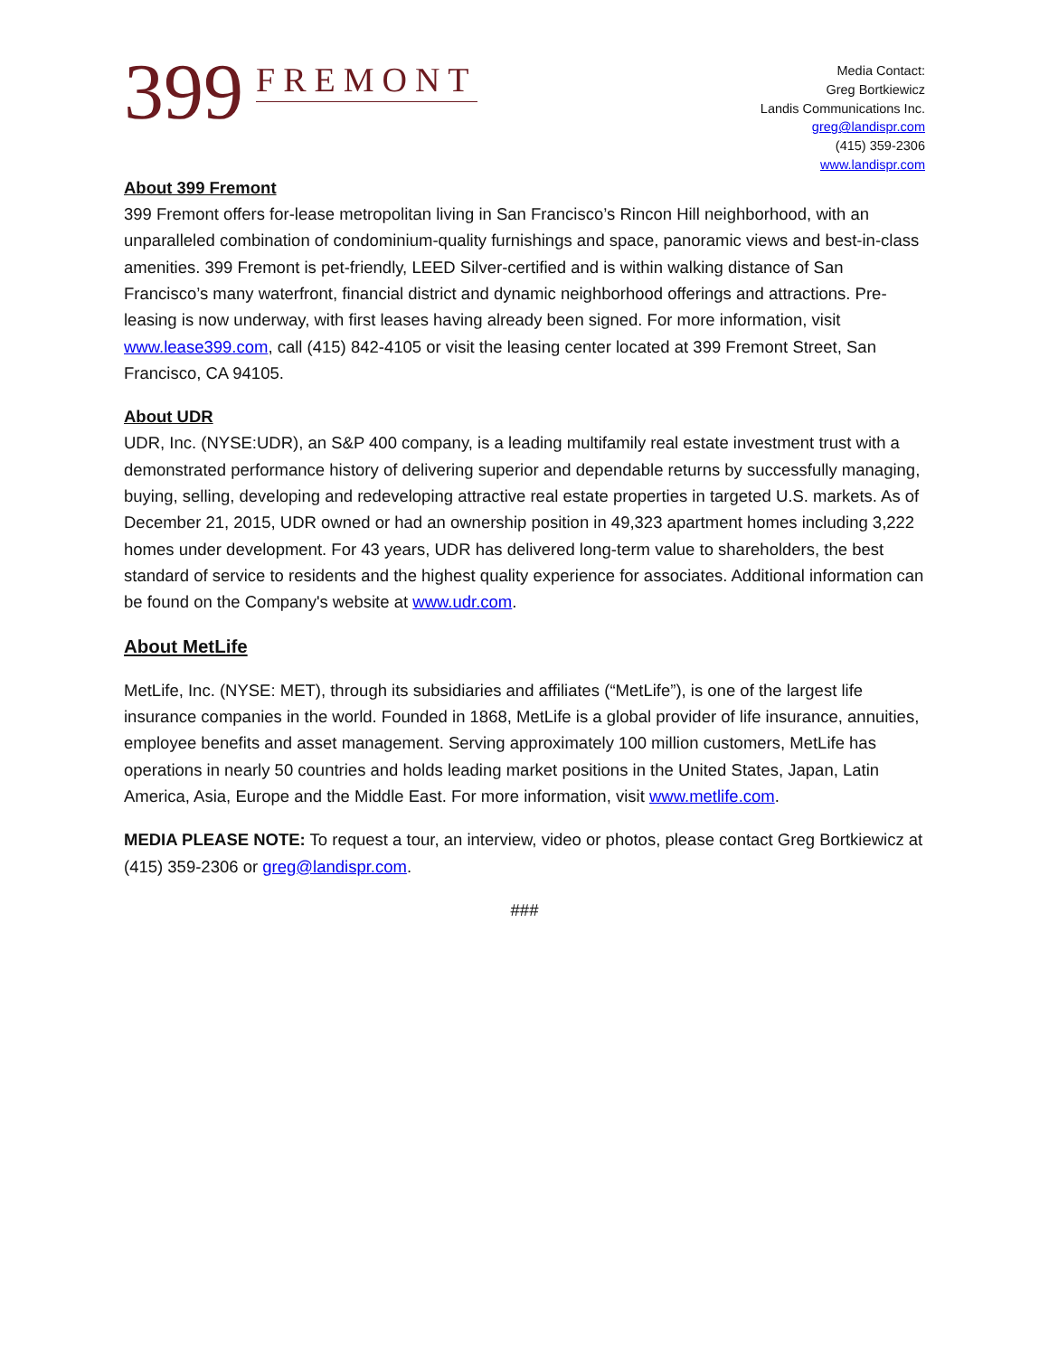399 FREMONT
Media Contact:
Greg Bortkiewicz
Landis Communications Inc.
greg@landispr.com
(415) 359-2306
www.landispr.com
About 399 Fremont
399 Fremont offers for-lease metropolitan living in San Francisco’s Rincon Hill neighborhood, with an unparalleled combination of condominium-quality furnishings and space, panoramic views and best-in-class amenities. 399 Fremont is pet-friendly, LEED Silver-certified and is within walking distance of San Francisco’s many waterfront, financial district and dynamic neighborhood offerings and attractions. Pre-leasing is now underway, with first leases having already been signed. For more information, visit www.lease399.com, call (415) 842-4105 or visit the leasing center located at 399 Fremont Street, San Francisco, CA 94105.
About UDR
UDR, Inc. (NYSE:UDR), an S&P 400 company, is a leading multifamily real estate investment trust with a demonstrated performance history of delivering superior and dependable returns by successfully managing, buying, selling, developing and redeveloping attractive real estate properties in targeted U.S. markets. As of December 21, 2015, UDR owned or had an ownership position in 49,323 apartment homes including 3,222 homes under development. For 43 years, UDR has delivered long-term value to shareholders, the best standard of service to residents and the highest quality experience for associates. Additional information can be found on the Company's website at www.udr.com.
About MetLife
MetLife, Inc. (NYSE: MET), through its subsidiaries and affiliates (“MetLife”), is one of the largest life insurance companies in the world. Founded in 1868, MetLife is a global provider of life insurance, annuities, employee benefits and asset management. Serving approximately 100 million customers, MetLife has operations in nearly 50 countries and holds leading market positions in the United States, Japan, Latin America, Asia, Europe and the Middle East. For more information, visit www.metlife.com.
MEDIA PLEASE NOTE: To request a tour, an interview, video or photos, please contact Greg Bortkiewicz at (415) 359-2306 or greg@landispr.com.
###